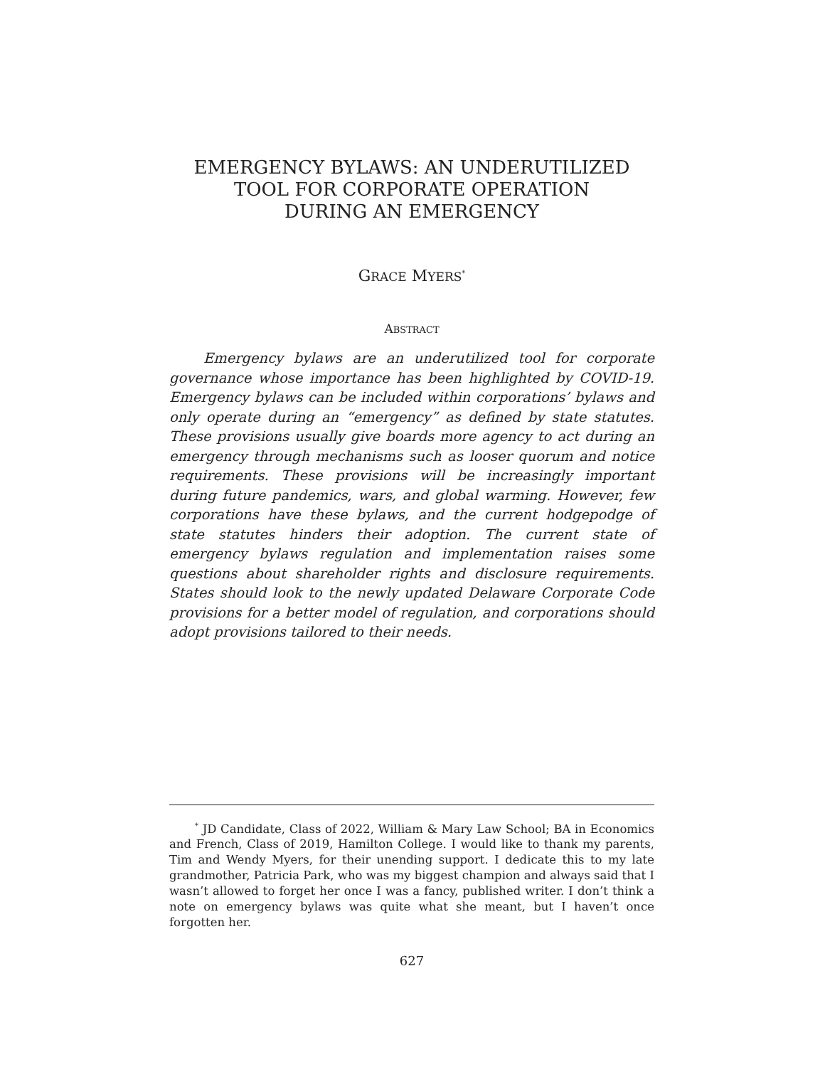EMERGENCY BYLAWS: AN UNDERUTILIZED
TOOL FOR CORPORATE OPERATION
DURING AN EMERGENCY
GRACE MYERS<sup>*</sup>
ABSTRACT
Emergency bylaws are an underutilized tool for corporate governance whose importance has been highlighted by COVID-19. Emergency bylaws can be included within corporations’ bylaws and only operate during an “emergency” as defined by state statutes. These provisions usually give boards more agency to act during an emergency through mechanisms such as looser quorum and notice requirements. These provisions will be increasingly important during future pandemics, wars, and global warming. However, few corporations have these bylaws, and the current hodgepodge of state statutes hinders their adoption. The current state of emergency bylaws regulation and implementation raises some questions about shareholder rights and disclosure requirements. States should look to the newly updated Delaware Corporate Code provisions for a better model of regulation, and corporations should adopt provisions tailored to their needs.
<sup>*</sup> JD Candidate, Class of 2022, William & Mary Law School; BA in Economics and French, Class of 2019, Hamilton College. I would like to thank my parents, Tim and Wendy Myers, for their unending support. I dedicate this to my late grandmother, Patricia Park, who was my biggest champion and always said that I wasn’t allowed to forget her once I was a fancy, published writer. I don’t think a note on emergency bylaws was quite what she meant, but I haven’t once forgotten her.
627